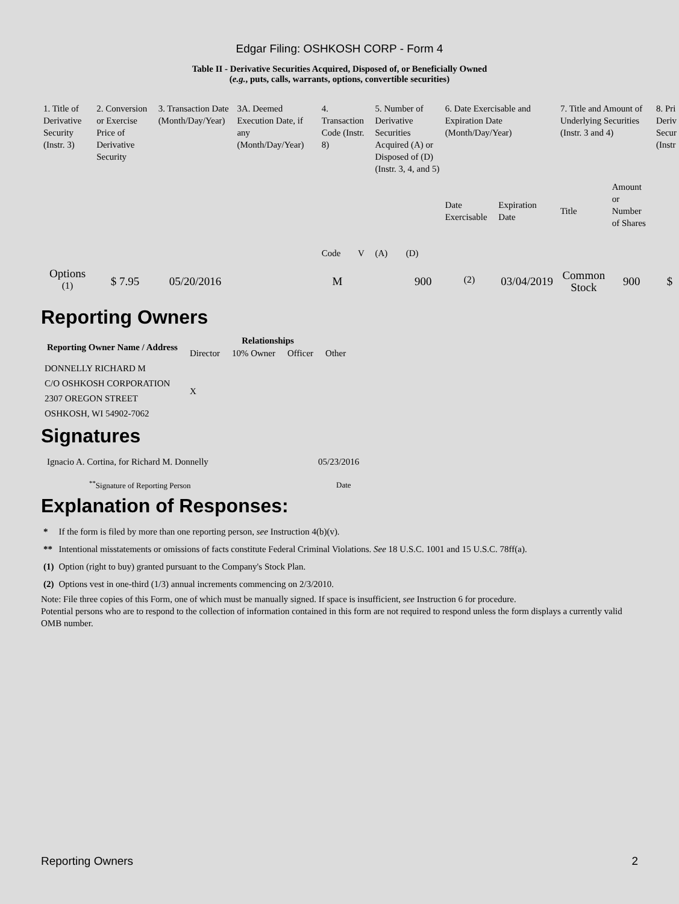Edgar Filing: OSHKOSH CORP - Form 4
Table II - Derivative Securities Acquired, Disposed of, or Beneficially Owned
(e.g., puts, calls, warrants, options, convertible securities)
| 1. Title of Derivative Security (Instr. 3) | 2. Conversion or Exercise Price of Derivative Security | 3. Transaction Date (Month/Day/Year) | 3A. Deemed Execution Date, if any (Month/Day/Year) | 4. Transaction Code (Instr. 8) | | 5. Number of Derivative Securities Acquired (A) or Disposed of (D) (Instr. 3, 4, and 5) | | 6. Date Exercisable and Expiration Date (Month/Day/Year) | | 7. Title and Amount of Underlying Securities (Instr. 3 and 4) | | 8. Pri Deriv Secur (Instr |
| | | | | Code | V | (A) | (D) | Date Exercisable | Expiration Date | Title | Amount or Number of Shares | |
| Options <sup>(1)</sup> | $ 7.95 | 05/20/2016 | | M | | | 900 | <sup>(2)</sup> | 03/04/2019 | Common Stock | 900 | $ |
Reporting Owners
| Reporting Owner Name / Address | Relationships | | | |
| --- | --- | --- | --- | --- |
| | Director | 10% Owner | Officer | Other |
| DONNELLY RICHARD M C/O OSHKOSH CORPORATION 2307 OREGON STREET OSHKOSH, WI 54902-7062 | X | | | |
Signatures
| Ignacio A. Cortina, for Richard M. Donnelly | 05/23/2016 |
| <sup>**</sup> Signature of Reporting Person | Date |
Explanation of Responses:
| * | If the form is filed by more than one reporting person, see Instruction 4(b)(v). |
| ** | Intentional misstatements or omissions of facts constitute Federal Criminal Violations. See 18 U.S.C. 1001 and 15 U.S.C. 78ff(a). |
| (1) | Option (right to buy) granted pursuant to the Company's Stock Plan. |
| (2) | Options vest in one-third (1/3) annual increments commencing on 2/3/2010. |
Note: File three copies of this Form, one of which must be manually signed. If space is insufficient, see Instruction 6 for procedure.
Potential persons who are to respond to the collection of information contained in this form are not required to respond unless the form displays a currently valid OMB number.
Reporting Owners 2